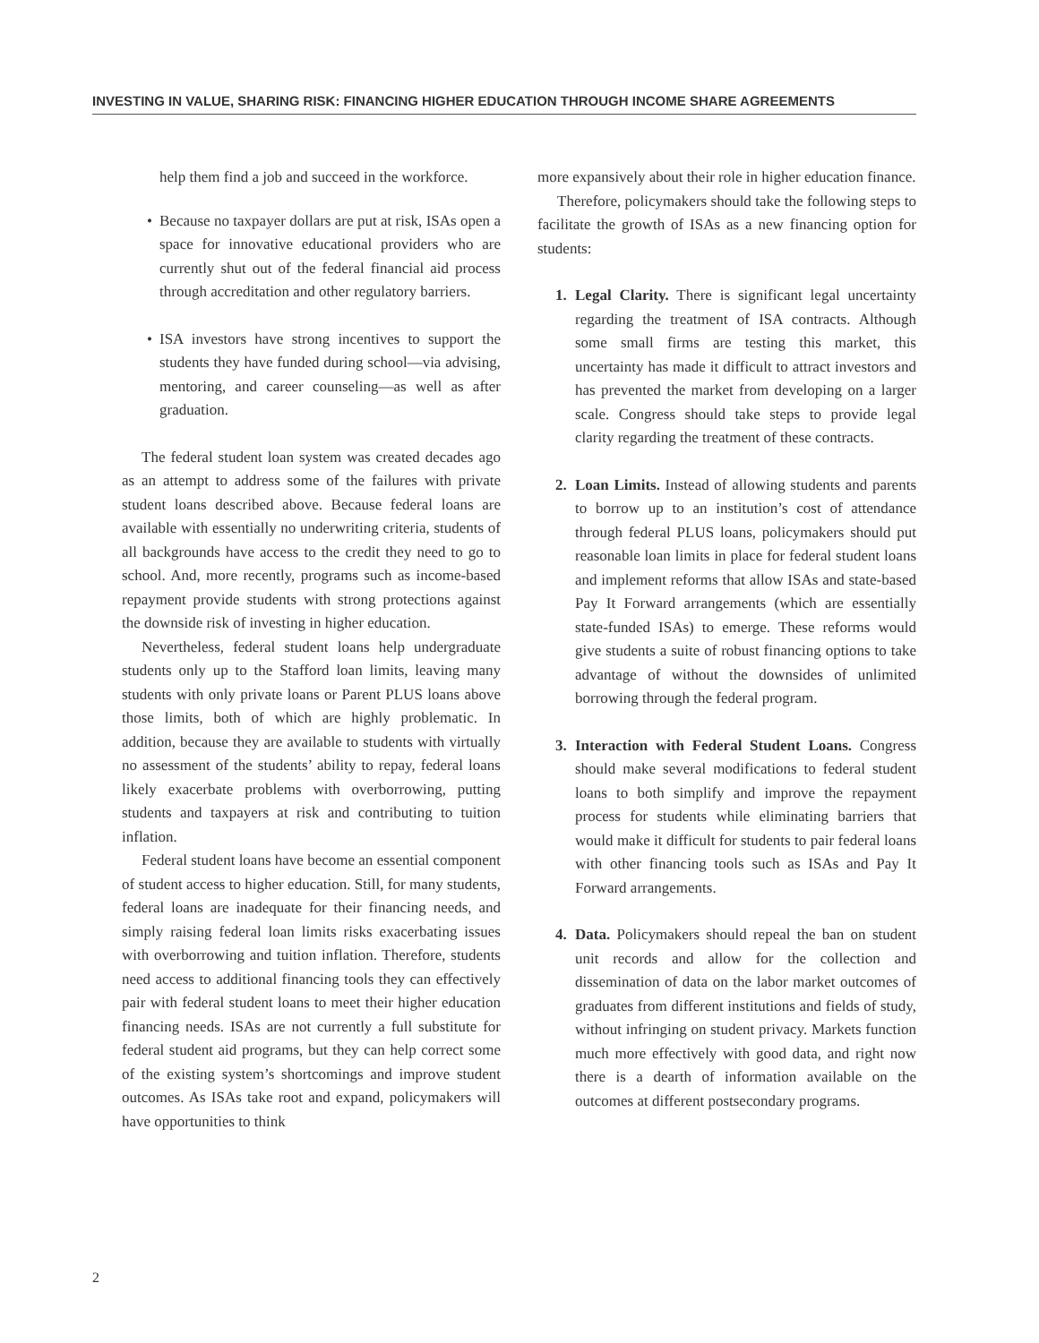INVESTING IN VALUE, SHARING RISK: FINANCING HIGHER EDUCATION THROUGH INCOME SHARE AGREEMENTS
help them find a job and succeed in the workforce.
• Because no taxpayer dollars are put at risk, ISAs open a space for innovative educational providers who are currently shut out of the federal financial aid process through accreditation and other regulatory barriers.
• ISA investors have strong incentives to support the students they have funded during school—via advising, mentoring, and career counseling—as well as after graduation.
The federal student loan system was created decades ago as an attempt to address some of the failures with private student loans described above. Because federal loans are available with essentially no underwriting criteria, students of all backgrounds have access to the credit they need to go to school. And, more recently, programs such as income-based repayment provide students with strong protections against the downside risk of investing in higher education.
Nevertheless, federal student loans help undergraduate students only up to the Stafford loan limits, leaving many students with only private loans or Parent PLUS loans above those limits, both of which are highly problematic. In addition, because they are available to students with virtually no assessment of the students’ ability to repay, federal loans likely exacerbate problems with overborrowing, putting students and taxpayers at risk and contributing to tuition inflation.
Federal student loans have become an essential component of student access to higher education. Still, for many students, federal loans are inadequate for their financing needs, and simply raising federal loan limits risks exacerbating issues with overborrowing and tuition inflation. Therefore, students need access to additional financing tools they can effectively pair with federal student loans to meet their higher education financing needs. ISAs are not currently a full substitute for federal student aid programs, but they can help correct some of the existing system’s shortcomings and improve student outcomes. As ISAs take root and expand, policymakers will have opportunities to think
more expansively about their role in higher education finance.
Therefore, policymakers should take the following steps to facilitate the growth of ISAs as a new financing option for students:
1. Legal Clarity. There is significant legal uncertainty regarding the treatment of ISA contracts. Although some small firms are testing this market, this uncertainty has made it difficult to attract investors and has prevented the market from developing on a larger scale. Congress should take steps to provide legal clarity regarding the treatment of these contracts.
2. Loan Limits. Instead of allowing students and parents to borrow up to an institution’s cost of attendance through federal PLUS loans, policymakers should put reasonable loan limits in place for federal student loans and implement reforms that allow ISAs and state-based Pay It Forward arrangements (which are essentially state-funded ISAs) to emerge. These reforms would give students a suite of robust financing options to take advantage of without the downsides of unlimited borrowing through the federal program.
3. Interaction with Federal Student Loans. Congress should make several modifications to federal student loans to both simplify and improve the repayment process for students while eliminating barriers that would make it difficult for students to pair federal loans with other financing tools such as ISAs and Pay It Forward arrangements.
4. Data. Policymakers should repeal the ban on student unit records and allow for the collection and dissemination of data on the labor market outcomes of graduates from different institutions and fields of study, without infringing on student privacy. Markets function much more effectively with good data, and right now there is a dearth of information available on the outcomes at different postsecondary programs.
2